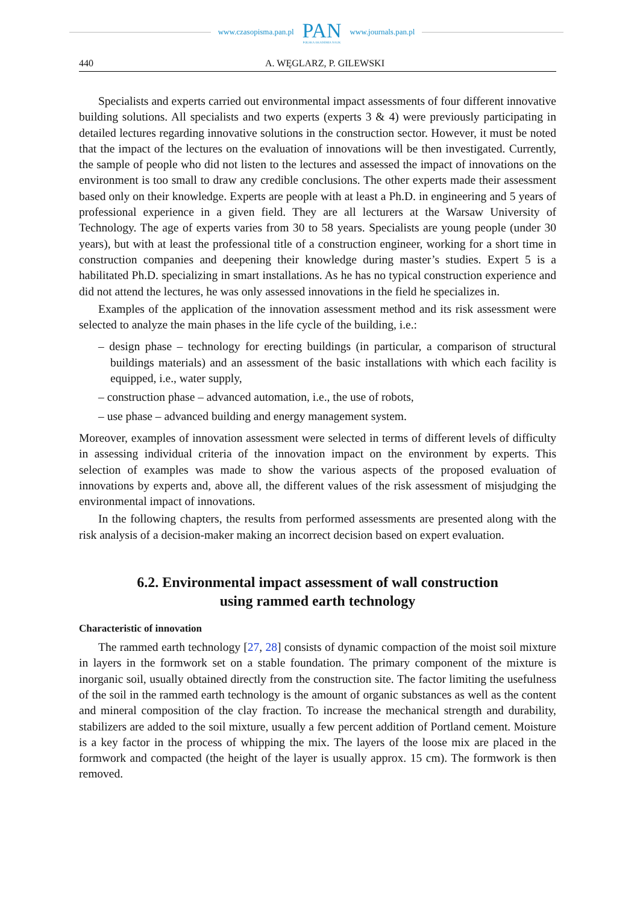www.czasopisma.pan.pl
PAN
POLSKA AKADEMIA NAUK
www.journals.pan.pl
440 A. WĘGLARZ, P. GILEWSKI
Specialists and experts carried out environmental impact assessments of four different innovative building solutions. All specialists and two experts (experts 3 & 4) were previously participating in detailed lectures regarding innovative solutions in the construction sector. However, it must be noted that the impact of the lectures on the evaluation of innovations will be then investigated. Currently, the sample of people who did not listen to the lectures and assessed the impact of innovations on the environment is too small to draw any credible conclusions. The other experts made their assessment based only on their knowledge. Experts are people with at least a Ph.D. in engineering and 5 years of professional experience in a given field. They are all lecturers at the Warsaw University of Technology. The age of experts varies from 30 to 58 years. Specialists are young people (under 30 years), but with at least the professional title of a construction engineer, working for a short time in construction companies and deepening their knowledge during master’s studies. Expert 5 is a habilitated Ph.D. specializing in smart installations. As he has no typical construction experience and did not attend the lectures, he was only assessed innovations in the field he specializes in.
Examples of the application of the innovation assessment method and its risk assessment were selected to analyze the main phases in the life cycle of the building, i.e.:
– design phase – technology for erecting buildings (in particular, a comparison of structural buildings materials) and an assessment of the basic installations with which each facility is equipped, i.e., water supply,
– construction phase – advanced automation, i.e., the use of robots,
– use phase – advanced building and energy management system.
Moreover, examples of innovation assessment were selected in terms of different levels of difficulty in assessing individual criteria of the innovation impact on the environment by experts. This selection of examples was made to show the various aspects of the proposed evaluation of innovations by experts and, above all, the different values of the risk assessment of misjudging the environmental impact of innovations.
In the following chapters, the results from performed assessments are presented along with the risk analysis of a decision-maker making an incorrect decision based on expert evaluation.
6.2. Environmental impact assessment of wall construction
using rammed earth technology
Characteristic of innovation
The rammed earth technology [27, 28] consists of dynamic compaction of the moist soil mixture in layers in the formwork set on a stable foundation. The primary component of the mixture is inorganic soil, usually obtained directly from the construction site. The factor limiting the usefulness of the soil in the rammed earth technology is the amount of organic substances as well as the content and mineral composition of the clay fraction. To increase the mechanical strength and durability, stabilizers are added to the soil mixture, usually a few percent addition of Portland cement. Moisture is a key factor in the process of whipping the mix. The layers of the loose mix are placed in the formwork and compacted (the height of the layer is usually approx. 15 cm). The formwork is then removed.